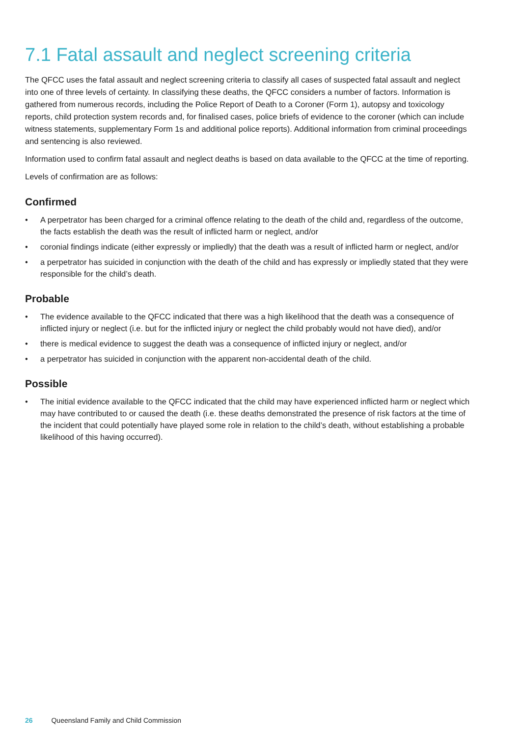7.1 Fatal assault and neglect screening criteria
The QFCC uses the fatal assault and neglect screening criteria to classify all cases of suspected fatal assault and neglect into one of three levels of certainty. In classifying these deaths, the QFCC considers a number of factors. Information is gathered from numerous records, including the Police Report of Death to a Coroner (Form 1), autopsy and toxicology reports, child protection system records and, for finalised cases, police briefs of evidence to the coroner (which can include witness statements, supplementary Form 1s and additional police reports). Additional information from criminal proceedings and sentencing is also reviewed.
Information used to confirm fatal assault and neglect deaths is based on data available to the QFCC at the time of reporting.
Levels of confirmation are as follows:
Confirmed
• A perpetrator has been charged for a criminal offence relating to the death of the child and, regardless of the outcome, the facts establish the death was the result of inflicted harm or neglect, and/or
• coronial findings indicate (either expressly or impliedly) that the death was a result of inflicted harm or neglect, and/or
• a perpetrator has suicided in conjunction with the death of the child and has expressly or impliedly stated that they were responsible for the child’s death.
Probable
• The evidence available to the QFCC indicated that there was a high likelihood that the death was a consequence of inflicted injury or neglect (i.e. but for the inflicted injury or neglect the child probably would not have died), and/or
• there is medical evidence to suggest the death was a consequence of inflicted injury or neglect, and/or
• a perpetrator has suicided in conjunction with the apparent non-accidental death of the child.
Possible
• The initial evidence available to the QFCC indicated that the child may have experienced inflicted harm or neglect which may have contributed to or caused the death (i.e. these deaths demonstrated the presence of risk factors at the time of the incident that could potentially have played some role in relation to the child’s death, without establishing a probable likelihood of this having occurred).
26 Queensland Family and Child Commission